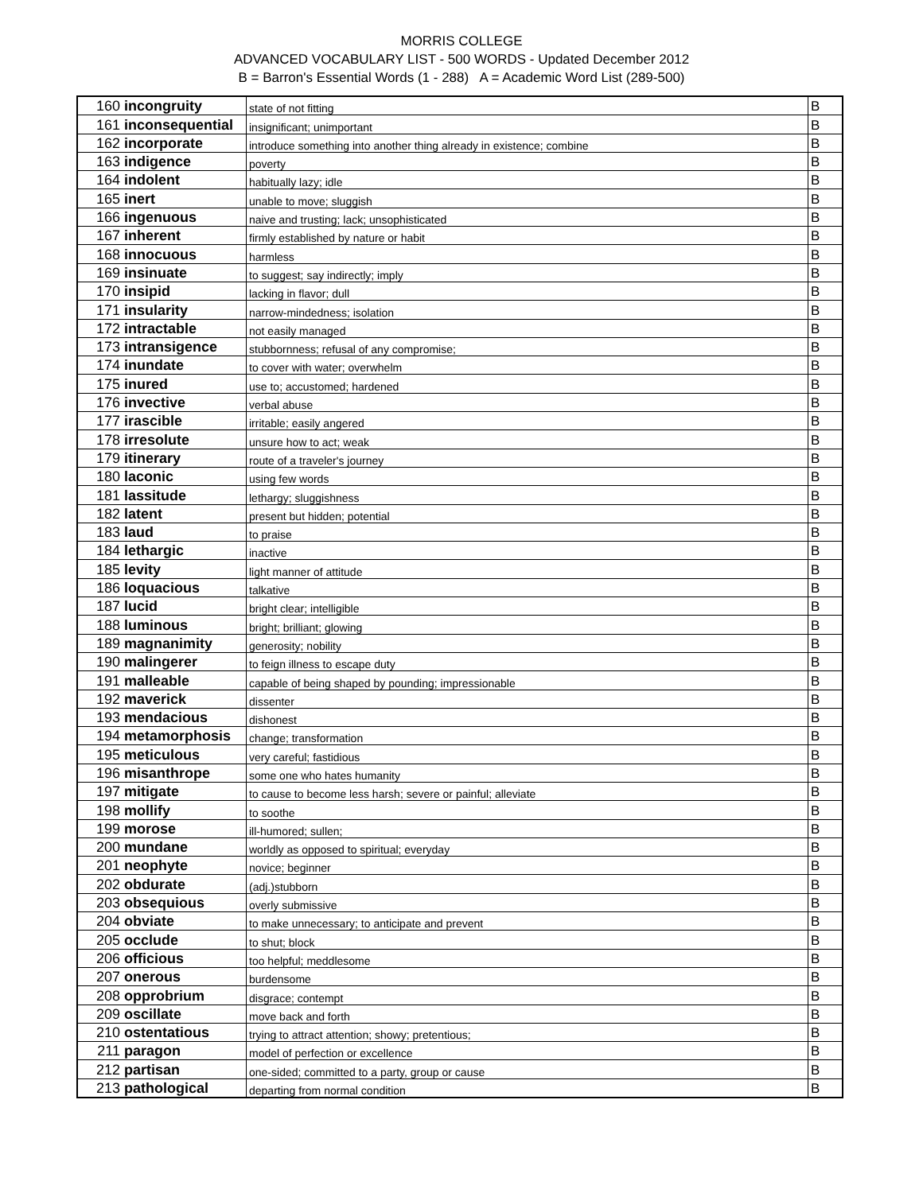MORRIS COLLEGE
ADVANCED VOCABULARY LIST - 500 WORDS - Updated December 2012
B = Barron's Essential Words (1 - 288) A = Academic Word List (289-500)
| 160 | incongruity | state of not fitting | B |
| 161 | inconsequential | insignificant; unimportant | B |
| 162 | incorporate | introduce something into another thing already in existence; combine | B |
| 163 | indigence | poverty | B |
| 164 | indolent | habitually lazy; idle | B |
| 165 | inert | unable to move; sluggish | B |
| 166 | ingenuous | naive and trusting; lack; unsophisticated | B |
| 167 | inherent | firmly established by nature or habit | B |
| 168 | innocuous | harmless | B |
| 169 | insinuate | to suggest; say indirectly; imply | B |
| 170 | insipid | lacking in flavor; dull | B |
| 171 | insularity | narrow-mindedness; isolation | B |
| 172 | intractable | not easily managed | B |
| 173 | intransigence | stubbornness; refusal of any compromise; | B |
| 174 | inundate | to cover with water; overwhelm | B |
| 175 | inured | use to; accustomed; hardened | B |
| 176 | invective | verbal abuse | B |
| 177 | irascible | irritable; easily angered | B |
| 178 | irresolute | unsure how to act; weak | B |
| 179 | itinerary | route of a traveler's journey | B |
| 180 | laconic | using few words | B |
| 181 | lassitude | lethargy; sluggishness | B |
| 182 | latent | present but hidden; potential | B |
| 183 | laud | to praise | B |
| 184 | lethargic | inactive | B |
| 185 | levity | light manner of attitude | B |
| 186 | loquacious | talkative | B |
| 187 | lucid | bright clear; intelligible | B |
| 188 | luminous | bright; brilliant; glowing | B |
| 189 | magnanimity | generosity; nobility | B |
| 190 | malingerer | to feign illness to escape duty | B |
| 191 | malleable | capable of being shaped by pounding; impressionable | B |
| 192 | maverick | dissenter | B |
| 193 | mendacious | dishonest | B |
| 194 | metamorphosis | change; transformation | B |
| 195 | meticulous | very careful; fastidious | B |
| 196 | misanthrope | some one who hates humanity | B |
| 197 | mitigate | to cause to become less harsh; severe or painful; alleviate | B |
| 198 | mollify | to soothe | B |
| 199 | morose | ill-humored; sullen; | B |
| 200 | mundane | worldly as opposed to spiritual; everyday | B |
| 201 | neophyte | novice; beginner | B |
| 202 | obdurate | (adj.)stubborn | B |
| 203 | obsequious | overly submissive | B |
| 204 | obviate | to make unnecessary; to anticipate and prevent | B |
| 205 | occlude | to shut; block | B |
| 206 | officious | too helpful; meddlesome | B |
| 207 | onerous | burdensome | B |
| 208 | opprobrium | disgrace; contempt | B |
| 209 | oscillate | move back and forth | B |
| 210 | ostentatious | trying to attract attention; showy; pretentious; | B |
| 211 | paragon | model of perfection or excellence | B |
| 212 | partisan | one-sided; committed to a party, group or cause | B |
| 213 | pathological | departing from normal condition | B |